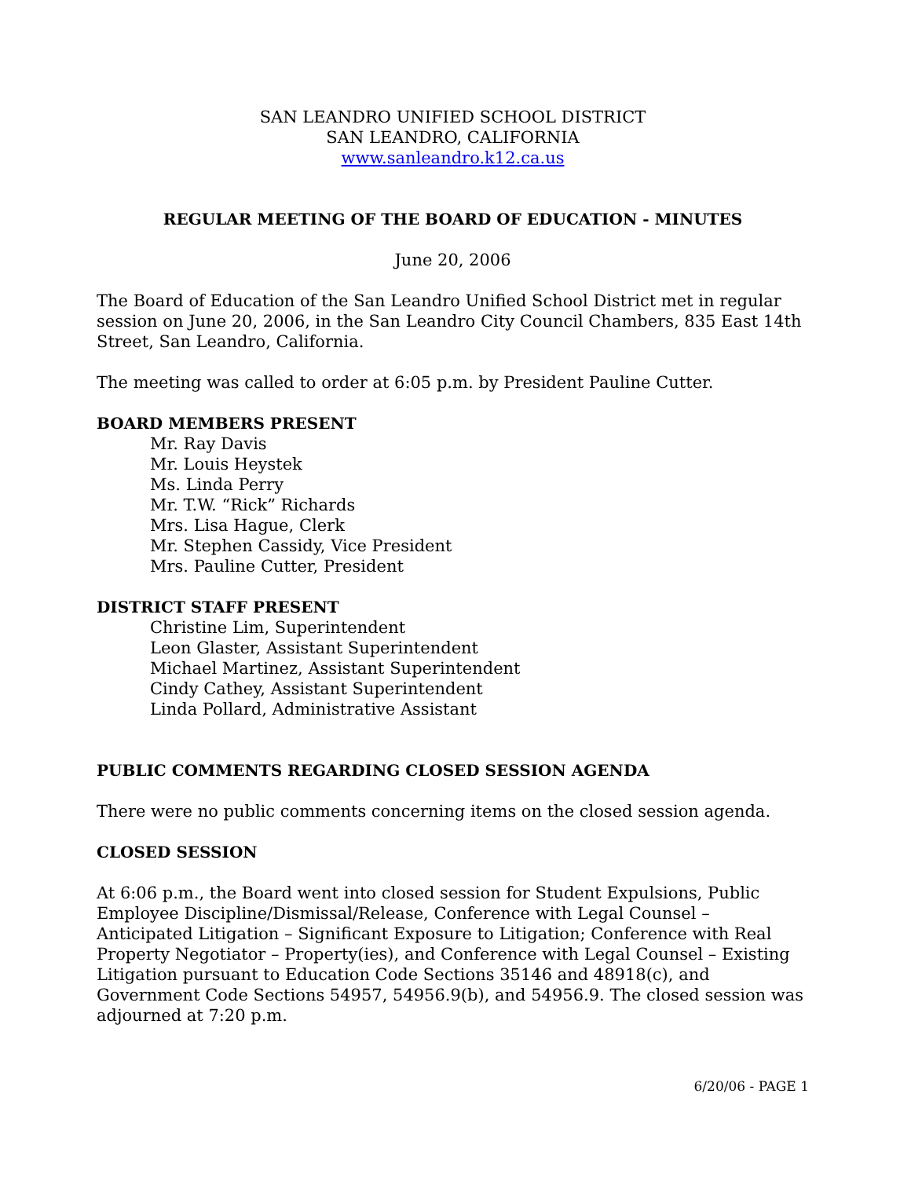SAN LEANDRO UNIFIED SCHOOL DISTRICT
SAN LEANDRO, CALIFORNIA
www.sanleandro.k12.ca.us
REGULAR MEETING OF THE BOARD OF EDUCATION - MINUTES
June 20, 2006
The Board of Education of the San Leandro Unified School District met in regular session on June 20, 2006, in the San Leandro City Council Chambers, 835 East 14th Street, San Leandro, California.
The meeting was called to order at 6:05 p.m. by President Pauline Cutter.
BOARD MEMBERS PRESENT
Mr. Ray Davis
Mr. Louis Heystek
Ms. Linda Perry
Mr. T.W. “Rick” Richards
Mrs. Lisa Hague, Clerk
Mr. Stephen Cassidy, Vice President
Mrs. Pauline Cutter, President
DISTRICT STAFF PRESENT
Christine Lim, Superintendent
Leon Glaster, Assistant Superintendent
Michael Martinez, Assistant Superintendent
Cindy Cathey, Assistant Superintendent
Linda Pollard, Administrative Assistant
PUBLIC COMMENTS REGARDING CLOSED SESSION AGENDA
There were no public comments concerning items on the closed session agenda.
CLOSED SESSION
At 6:06 p.m., the Board went into closed session for Student Expulsions, Public Employee Discipline/Dismissal/Release, Conference with Legal Counsel – Anticipated Litigation – Significant Exposure to Litigation; Conference with Real Property Negotiator – Property(ies), and Conference with Legal Counsel – Existing Litigation pursuant to Education Code Sections 35146 and 48918(c), and Government Code Sections 54957, 54956.9(b), and 54956.9. The closed session was adjourned at 7:20 p.m.
6/20/06 - PAGE 1